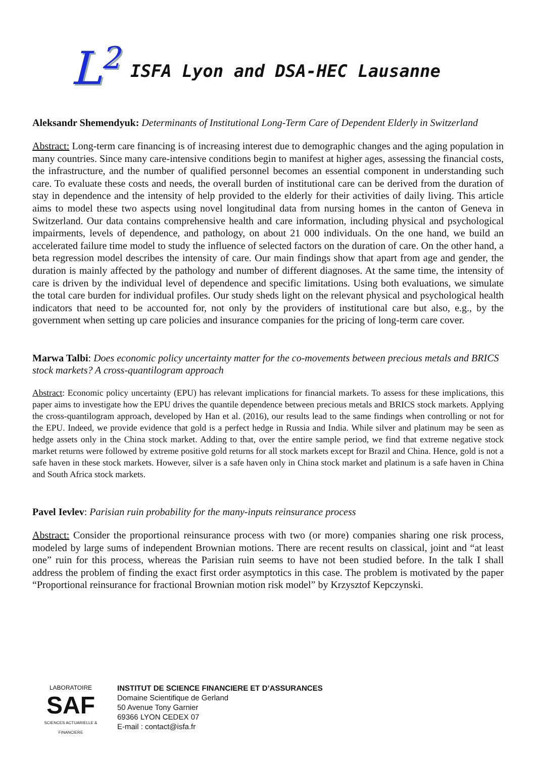L<sup>2</sup>
ISFA Lyon and DSA-HEC Lausanne
Aleksandr Shemendyuk: Determinants of Institutional Long-Term Care of Dependent Elderly in Switzerland
Abstract: Long-term care financing is of increasing interest due to demographic changes and the aging population in many countries. Since many care-intensive conditions begin to manifest at higher ages, assessing the financial costs, the infrastructure, and the number of qualified personnel becomes an essential component in understanding such care. To evaluate these costs and needs, the overall burden of institutional care can be derived from the duration of stay in dependence and the intensity of help provided to the elderly for their activities of daily living. This article aims to model these two aspects using novel longitudinal data from nursing homes in the canton of Geneva in Switzerland. Our data contains comprehensive health and care information, including physical and psychological impairments, levels of dependence, and pathology, on about 21 000 individuals. On the one hand, we build an accelerated failure time model to study the influence of selected factors on the duration of care. On the other hand, a beta regression model describes the intensity of care. Our main findings show that apart from age and gender, the duration is mainly affected by the pathology and number of different diagnoses. At the same time, the intensity of care is driven by the individual level of dependence and specific limitations. Using both evaluations, we simulate the total care burden for individual profiles. Our study sheds light on the relevant physical and psychological health indicators that need to be accounted for, not only by the providers of institutional care but also, e.g., by the government when setting up care policies and insurance companies for the pricing of long-term care cover.
Marwa Talbi: Does economic policy uncertainty matter for the co-movements between precious metals and BRICS stock markets? A cross-quantilogram approach
Abstract: Economic policy uncertainty (EPU) has relevant implications for financial markets. To assess for these implications, this paper aims to investigate how the EPU drives the quantile dependence between precious metals and BRICS stock markets. Applying the cross-quantilogram approach, developed by Han et al. (2016), our results lead to the same findings when controlling or not for the EPU. Indeed, we provide evidence that gold is a perfect hedge in Russia and India. While silver and platinum may be seen as hedge assets only in the China stock market. Adding to that, over the entire sample period, we find that extreme negative stock market returns were followed by extreme positive gold returns for all stock markets except for Brazil and China. Hence, gold is not a safe haven in these stock markets. However, silver is a safe haven only in China stock market and platinum is a safe haven in China and South Africa stock markets.
Pavel Ievlev: Parisian ruin probability for the many-inputs reinsurance process
Abstract: Consider the proportional reinsurance process with two (or more) companies sharing one risk process, modeled by large sums of independent Brownian motions. There are recent results on classical, joint and “at least one” ruin for this process, whereas the Parisian ruin seems to have not been studied before. In the talk I shall address the problem of finding the exact first order asymptotics in this case. The problem is motivated by the paper “Proportional reinsurance for fractional Brownian motion risk model” by Krzysztof Kepczynski.
LABORATOIRE
SAF
SCIENCES ACTUARIELLE & FINANCIERE
INSTITUT DE SCIENCE FINANCIERE ET D’ASSURANCES
Domaine Scientifique de Gerland
50 Avenue Tony Garnier
69366 LYON CEDEX 07
E-mail : contact@isfa.fr